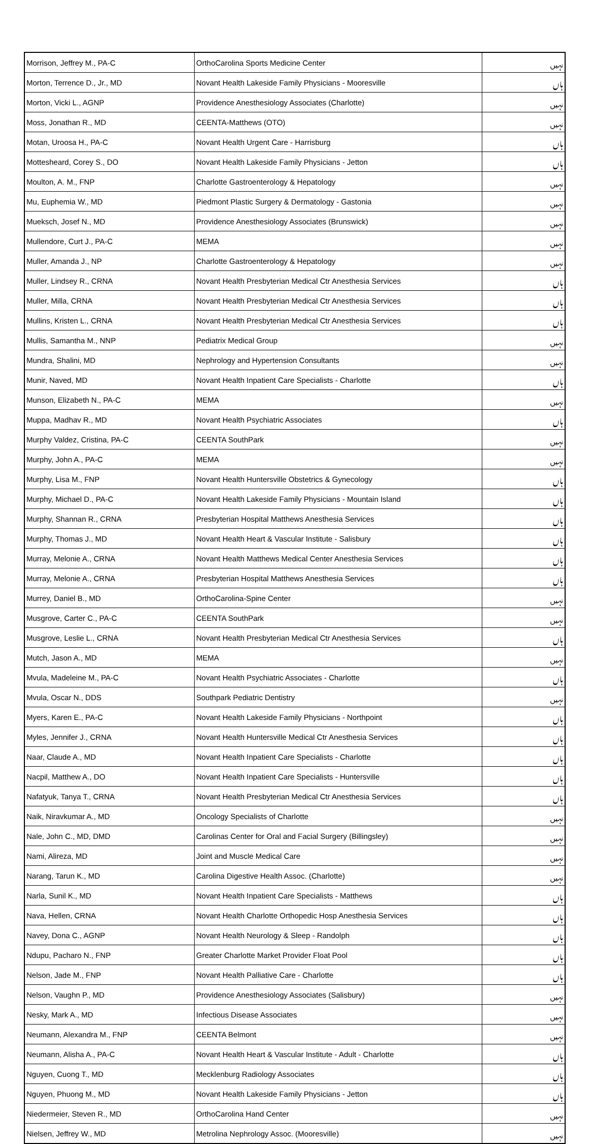| Morrison, Jeffrey M., PA-C | OrthoCarolina Sports Medicine Center | نہیں |
| Morton, Terrence D., Jr., MD | Novant Health Lakeside Family Physicians - Mooresville | ہاں |
| Morton, Vicki L., AGNP | Providence Anesthesiology Associates (Charlotte) | نہیں |
| Moss, Jonathan R., MD | CEENTA-Matthews (OTO) | نہیں |
| Motan, Uroosa H., PA-C | Novant Health Urgent Care - Harrisburg | ہاں |
| Mottesheard, Corey S., DO | Novant Health Lakeside Family Physicians - Jetton | ہاں |
| Moulton, A. M., FNP | Charlotte Gastroenterology & Hepatology | نہیں |
| Mu, Euphemia W., MD | Piedmont Plastic Surgery & Dermatology - Gastonia | نہیں |
| Mueksch, Josef N., MD | Providence Anesthesiology Associates (Brunswick) | نہیں |
| Mullendore, Curt J., PA-C | MEMA | نہیں |
| Muller, Amanda J., NP | Charlotte Gastroenterology & Hepatology | نہیں |
| Muller, Lindsey R., CRNA | Novant Health Presbyterian Medical Ctr Anesthesia Services | ہاں |
| Muller, Milla, CRNA | Novant Health Presbyterian Medical Ctr Anesthesia Services | ہاں |
| Mullins, Kristen L., CRNA | Novant Health Presbyterian Medical Ctr Anesthesia Services | ہاں |
| Mullis, Samantha M., NNP | Pediatrix Medical Group | نہیں |
| Mundra, Shalini, MD | Nephrology and Hypertension Consultants | نہیں |
| Munir, Naved, MD | Novant Health Inpatient Care Specialists - Charlotte | ہاں |
| Munson, Elizabeth N., PA-C | MEMA | نہیں |
| Muppa, Madhav R., MD | Novant Health Psychiatric Associates | ہاں |
| Murphy Valdez, Cristina, PA-C | CEENTA SouthPark | نہیں |
| Murphy, John A., PA-C | MEMA | نہیں |
| Murphy, Lisa M., FNP | Novant Health Huntersville Obstetrics & Gynecology | ہاں |
| Murphy, Michael D., PA-C | Novant Health Lakeside Family Physicians - Mountain Island | ہاں |
| Murphy, Shannan R., CRNA | Presbyterian Hospital Matthews Anesthesia Services | ہاں |
| Murphy, Thomas J., MD | Novant Health Heart & Vascular Institute - Salisbury | ہاں |
| Murray, Melonie A., CRNA | Novant Health Matthews Medical Center Anesthesia Services | ہاں |
| Murray, Melonie A., CRNA | Presbyterian Hospital Matthews Anesthesia Services | ہاں |
| Murrey, Daniel B., MD | OrthoCarolina-Spine Center | نہیں |
| Musgrove, Carter C., PA-C | CEENTA SouthPark | نہیں |
| Musgrove, Leslie L., CRNA | Novant Health Presbyterian Medical Ctr Anesthesia Services | ہاں |
| Mutch, Jason A., MD | MEMA | نہیں |
| Mvula, Madeleine M., PA-C | Novant Health Psychiatric Associates - Charlotte | ہاں |
| Mvula, Oscar N., DDS | Southpark Pediatric Dentistry | نہیں |
| Myers, Karen E., PA-C | Novant Health Lakeside Family Physicians - Northpoint | ہاں |
| Myles, Jennifer J., CRNA | Novant Health Huntersville Medical Ctr Anesthesia Services | ہاں |
| Naar, Claude A., MD | Novant Health Inpatient Care Specialists - Charlotte | ہاں |
| Nacpil, Matthew A., DO | Novant Health Inpatient Care Specialists - Huntersville | ہاں |
| Nafatyuk, Tanya T., CRNA | Novant Health Presbyterian Medical Ctr Anesthesia Services | ہاں |
| Naik, Niravkumar A., MD | Oncology Specialists of Charlotte | نہیں |
| Nale, John C., MD, DMD | Carolinas Center for Oral and Facial Surgery (Billingsley) | نہیں |
| Nami, Alireza, MD | Joint and Muscle Medical Care | نہیں |
| Narang, Tarun K., MD | Carolina Digestive Health Assoc. (Charlotte) | نہیں |
| Narla, Sunil K., MD | Novant Health Inpatient Care Specialists - Matthews | ہاں |
| Nava, Hellen, CRNA | Novant Health Charlotte Orthopedic Hosp Anesthesia Services | ہاں |
| Navey, Dona C., AGNP | Novant Health Neurology & Sleep - Randolph | ہاں |
| Ndupu, Pacharo N., FNP | Greater Charlotte Market Provider Float Pool | ہاں |
| Nelson, Jade M., FNP | Novant Health Palliative Care - Charlotte | ہاں |
| Nelson, Vaughn P., MD | Providence Anesthesiology Associates (Salisbury) | نہیں |
| Nesky, Mark A., MD | Infectious Disease Associates | نہیں |
| Neumann, Alexandra M., FNP | CEENTA Belmont | نہیں |
| Neumann, Alisha A., PA-C | Novant Health Heart & Vascular Institute - Adult - Charlotte | ہاں |
| Nguyen, Cuong T., MD | Mecklenburg Radiology Associates | ہاں |
| Nguyen, Phuong M., MD | Novant Health Lakeside Family Physicians - Jetton | ہاں |
| Niedermeier, Steven R., MD | OrthoCarolina Hand Center | نہیں |
| Nielsen, Jeffrey W., MD | Metrolina Nephrology Assoc. (Mooresville) | نہیں |